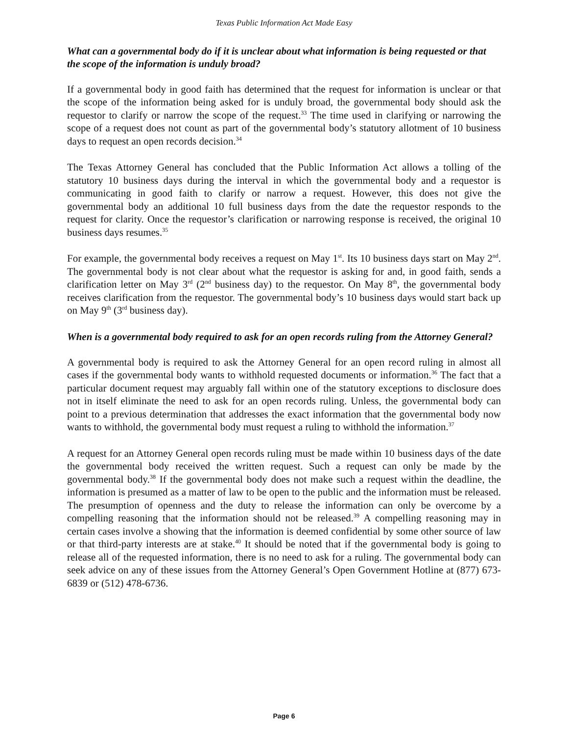Texas Public Information Act Made Easy
What can a governmental body do if it is unclear about what information is being requested or that the scope of the information is unduly broad?
If a governmental body in good faith has determined that the request for information is unclear or that the scope of the information being asked for is unduly broad, the governmental body should ask the requestor to clarify or narrow the scope of the request.<sup>33</sup> The time used in clarifying or narrowing the scope of a request does not count as part of the governmental body’s statutory allotment of 10 business days to request an open records decision.<sup>34</sup>
The Texas Attorney General has concluded that the Public Information Act allows a tolling of the statutory 10 business days during the interval in which the governmental body and a requestor is communicating in good faith to clarify or narrow a request. However, this does not give the governmental body an additional 10 full business days from the date the requestor responds to the request for clarity. Once the requestor’s clarification or narrowing response is received, the original 10 business days resumes.<sup>35</sup>
For example, the governmental body receives a request on May 1<sup>st</sup>. Its 10 business days start on May 2<sup>nd</sup>. The governmental body is not clear about what the requestor is asking for and, in good faith, sends a clarification letter on May 3<sup>rd</sup> (2<sup>nd</sup> business day) to the requestor. On May 8<sup>th</sup>, the governmental body receives clarification from the requestor. The governmental body’s 10 business days would start back up on May 9<sup>th</sup> (3<sup>rd</sup> business day).
When is a governmental body required to ask for an open records ruling from the Attorney General?
A governmental body is required to ask the Attorney General for an open record ruling in almost all cases if the governmental body wants to withhold requested documents or information.<sup>36</sup> The fact that a particular document request may arguably fall within one of the statutory exceptions to disclosure does not in itself eliminate the need to ask for an open records ruling. Unless, the governmental body can point to a previous determination that addresses the exact information that the governmental body now wants to withhold, the governmental body must request a ruling to withhold the information.<sup>37</sup>
A request for an Attorney General open records ruling must be made within 10 business days of the date the governmental body received the written request. Such a request can only be made by the governmental body.<sup>38</sup> If the governmental body does not make such a request within the deadline, the information is presumed as a matter of law to be open to the public and the information must be released. The presumption of openness and the duty to release the information can only be overcome by a compelling reasoning that the information should not be released.<sup>39</sup> A compelling reasoning may in certain cases involve a showing that the information is deemed confidential by some other source of law or that third-party interests are at stake.<sup>40</sup> It should be noted that if the governmental body is going to release all of the requested information, there is no need to ask for a ruling. The governmental body can seek advice on any of these issues from the Attorney General’s Open Government Hotline at (877) 673-6839 or (512) 478-6736.
Page 6